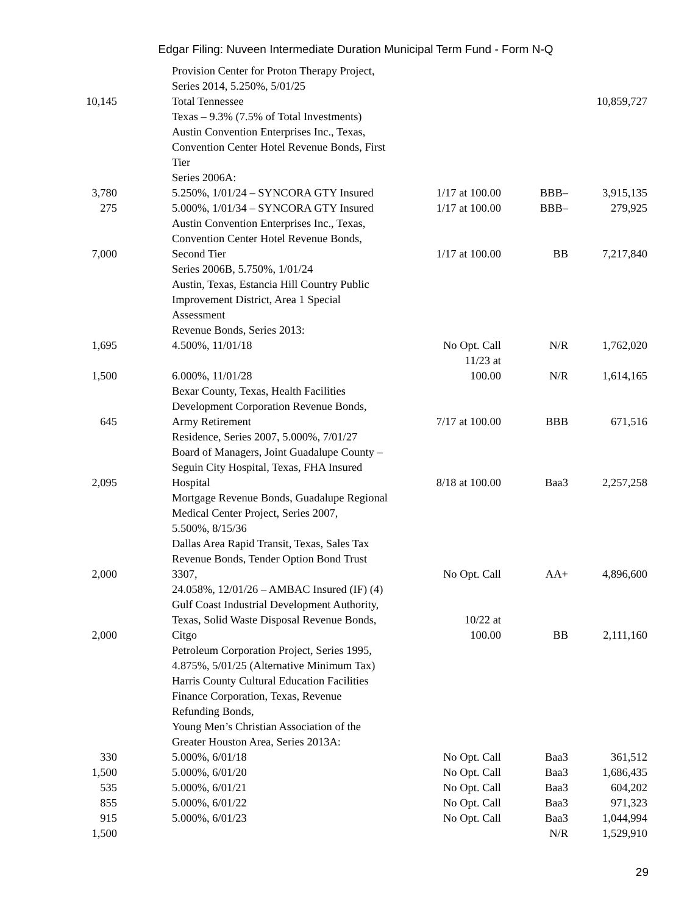Edgar Filing: Nuveen Intermediate Duration Municipal Term Fund - Form N-Q
| | | Provision Center for Proton Therapy Project, Series 2014, 5.250%, 5/01/25 | | | |
| 10,145 | | Total Tennessee | | | 10,859,727 |
| | | Texas – 9.3% (7.5% of Total Investments) Austin Convention Enterprises Inc., Texas, Convention Center Hotel Revenue Bonds, First Tier Series 2006A: | | | |
| 3,780 | | 5.250%, 1/01/24 – SYNCORA GTY Insured | 1/17 at 100.00 | BBB– | 3,915,135 |
| 275 | | 5.000%, 1/01/34 – SYNCORA GTY Insured | 1/17 at 100.00 | BBB– | 279,925 |
| 7,000 | | Austin Convention Enterprises Inc., Texas, Convention Center Hotel Revenue Bonds, Second Tier | 1/17 at 100.00 | BB | 7,217,840 |
| | | Series 2006B, 5.750%, 1/01/24 Austin, Texas, Estancia Hill Country Public Improvement District, Area 1 Special Assessment Revenue Bonds, Series 2013: | | | |
| 1,695 | | 4.500%, 11/01/18 | No Opt. Call | N/R | 1,762,020 |
| 1,500 | | 6.000%, 11/01/28 | 11/23 at 100.00 | N/R | 1,614,165 |
| 645 | | Bexar County, Texas, Health Facilities Development Corporation Revenue Bonds, Army Retirement | 7/17 at 100.00 | BBB | 671,516 |
| 2,095 | | Residence, Series 2007, 5.000%, 7/01/27 Board of Managers, Joint Guadalupe County – Seguin City Hospital, Texas, FHA Insured Hospital | 8/18 at 100.00 | Baa3 | 2,257,258 |
| 2,000 | | Mortgage Revenue Bonds, Guadalupe Regional Medical Center Project, Series 2007, 5.500%, 8/15/36 Dallas Area Rapid Transit, Texas, Sales Tax Revenue Bonds, Tender Option Bond Trust 3307, | No Opt. Call | AA+ | 4,896,600 |
| 2,000 | | 24.058%, 12/01/26 – AMBAC Insured (IF) (4) Gulf Coast Industrial Development Authority, Texas, Solid Waste Disposal Revenue Bonds, Citgo | 10/22 at 100.00 | BB | 2,111,160 |
| | | Petroleum Corporation Project, Series 1995, 4.875%, 5/01/25 (Alternative Minimum Tax) Harris County Cultural Education Facilities Finance Corporation, Texas, Revenue Refunding Bonds, Young Men’s Christian Association of the Greater Houston Area, Series 2013A: | | | |
| 330 | | 5.000%, 6/01/18 | No Opt. Call | Baa3 | 361,512 |
| 1,500 | | 5.000%, 6/01/20 | No Opt. Call | Baa3 | 1,686,435 |
| 535 | | 5.000%, 6/01/21 | No Opt. Call | Baa3 | 604,202 |
| 855 | | 5.000%, 6/01/22 | No Opt. Call | Baa3 | 971,323 |
| 915 | | 5.000%, 6/01/23 | No Opt. Call | Baa3 | 1,044,994 |
| 1,500 | | | | N/R | 1,529,910 |
29